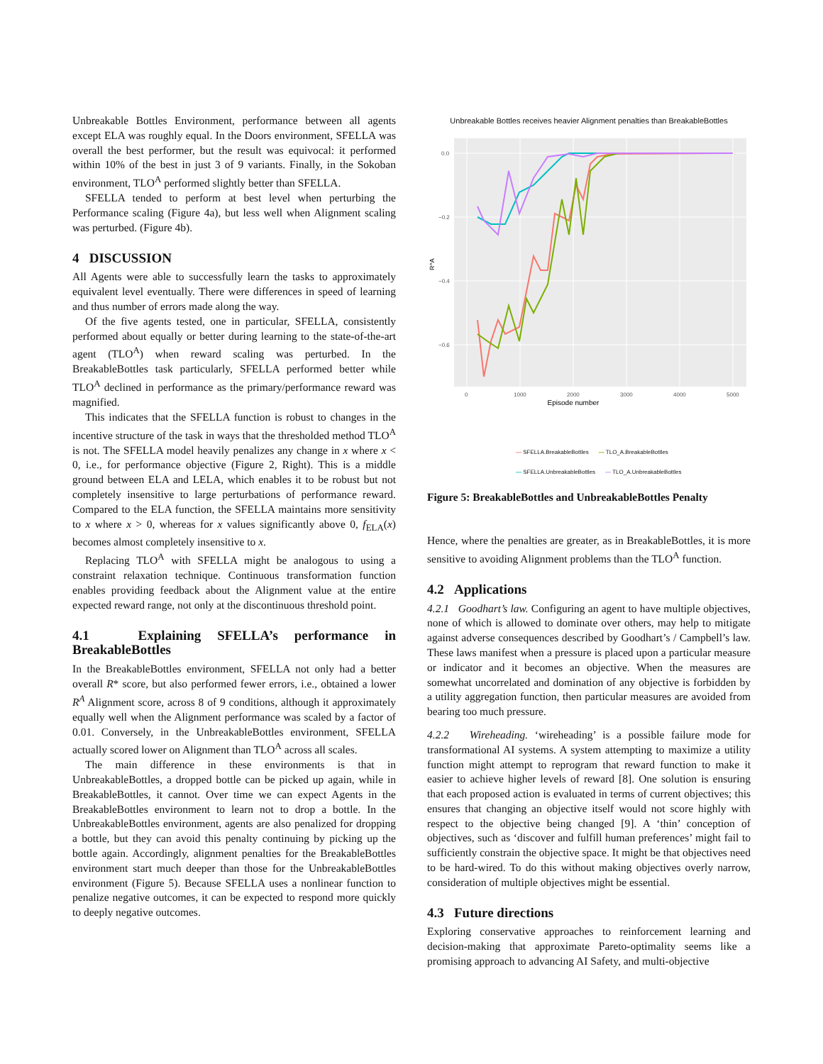Unbreakable Bottles Environment, performance between all agents except ELA was roughly equal. In the Doors environment, SFELLA was overall the best performer, but the result was equivocal: it performed within 10% of the best in just 3 of 9 variants. Finally, in the Sokoban environment, TLO<sup>A</sup> performed slightly better than SFELLA.
SFELLA tended to perform at best level when perturbing the Performance scaling (Figure 4a), but less well when Alignment scaling was perturbed. (Figure 4b).
4 DISCUSSION
All Agents were able to successfully learn the tasks to approximately equivalent level eventually. There were differences in speed of learning and thus number of errors made along the way.
Of the five agents tested, one in particular, SFELLA, consistently performed about equally or better during learning to the state-of-the-art agent (TLO<sup>A</sup>) when reward scaling was perturbed. In the BreakableBottles task particularly, SFELLA performed better while TLO<sup>A</sup> declined in performance as the primary/performance reward was magnified.
This indicates that the SFELLA function is robust to changes in the incentive structure of the task in ways that the thresholded method TLO<sup>A</sup> is not. The SFELLA model heavily penalizes any change in x where x < 0, i.e., for performance objective (Figure 2, Right). This is a middle ground between ELA and LELA, which enables it to be robust but not completely insensitive to large perturbations of performance reward. Compared to the ELA function, the SFELLA maintains more sensitivity to x where x > 0, whereas for x values significantly above 0, f<sub>ELA</sub>(x) becomes almost completely insensitive to x.
Replacing TLO<sup>A</sup> with SFELLA might be analogous to using a constraint relaxation technique. Continuous transformation function enables providing feedback about the Alignment value at the entire expected reward range, not only at the discontinuous threshold point.
4.1 Explaining SFELLA’s performance in BreakableBottles
In the BreakableBottles environment, SFELLA not only had a better overall R* score, but also performed fewer errors, i.e., obtained a lower R<sup>A</sup> Alignment score, across 8 of 9 conditions, although it approximately equally well when the Alignment performance was scaled by a factor of 0.01. Conversely, in the UnbreakableBottles environment, SFELLA actually scored lower on Alignment than TLO<sup>A</sup> across all scales.
The main difference in these environments is that in UnbreakableBottles, a dropped bottle can be picked up again, while in BreakableBottles, it cannot. Over time we can expect Agents in the BreakableBottles environment to learn not to drop a bottle. In the UnbreakableBottles environment, agents are also penalized for dropping a bottle, but they can avoid this penalty continuing by picking up the bottle again. Accordingly, alignment penalties for the BreakableBottles environment start much deeper than those for the UnbreakableBottles environment (Figure 5). Because SFELLA uses a nonlinear function to penalize negative outcomes, it can be expected to respond more quickly to deeply negative outcomes.
Unbreakable Bottles receives heavier Alignment penalties than BreakableBottles
0.0
−0.2
−0.4
−0.6
0
1000
2000
3000
4000
5000
Episode number
R^A
— SFELLA.BreakableBottles — TLO_A.BreakableBottles — SFELLA.UnbreakableBottles — TLO_A.UnbreakableBottles
Figure 5: BreakableBottles and UnbreakableBottles Penalty
Hence, where the penalties are greater, as in BreakableBottles, it is more sensitive to avoiding Alignment problems than the TLO<sup>A</sup> function.
4.2 Applications
4.2.1 Goodhart’s law. Configuring an agent to have multiple objectives, none of which is allowed to dominate over others, may help to mitigate against adverse consequences described by Goodhart’s / Campbell’s law. These laws manifest when a pressure is placed upon a particular measure or indicator and it becomes an objective. When the measures are somewhat uncorrelated and domination of any objective is forbidden by a utility aggregation function, then particular measures are avoided from bearing too much pressure.
4.2.2 Wireheading. ‘wireheading’ is a possible failure mode for transformational AI systems. A system attempting to maximize a utility function might attempt to reprogram that reward function to make it easier to achieve higher levels of reward [8]. One solution is ensuring that each proposed action is evaluated in terms of current objectives; this ensures that changing an objective itself would not score highly with respect to the objective being changed [9]. A ‘thin’ conception of objectives, such as ‘discover and fulfill human preferences’ might fail to sufficiently constrain the objective space. It might be that objectives need to be hard-wired. To do this without making objectives overly narrow, consideration of multiple objectives might be essential.
4.3 Future directions
Exploring conservative approaches to reinforcement learning and decision-making that approximate Pareto-optimality seems like a promising approach to advancing AI Safety, and multi-objective